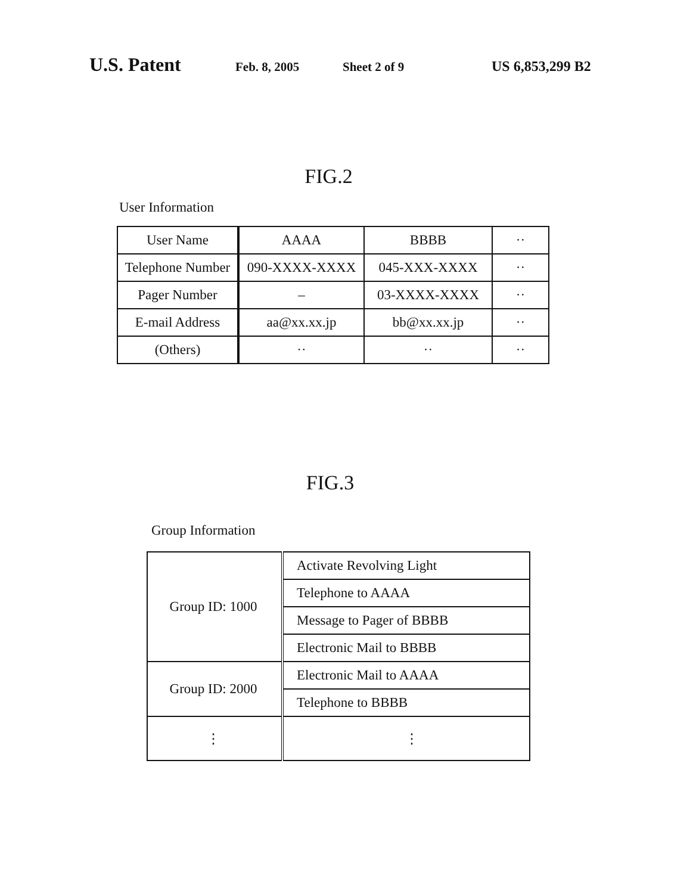U.S. Patent Feb. 8, 2005 Sheet 2 of 9 US 6,853,299 B2
FIG.2
User Information
| User Name | AAAA | BBBB | ·· |
| Telephone Number | 090-XXXX-XXXX | 045-XXX-XXXX | ·· |
| Pager Number | – | 03-XXXX-XXXX | ·· |
| E-mail Address | aa@xx.xx.jp | bb@xx.xx.jp | ·· |
| (Others) | ·· | ·· | ·· |
FIG.3
Group Information
| Group ID: 1000 | Activate Revolving Light |
| | Telephone to AAAA |
| | Message to Pager of BBBB |
| | Electronic Mail to BBBB |
| Group ID: 2000 | Electronic Mail to AAAA |
| | Telephone to BBBB |
| ⋮ | ⋮ |